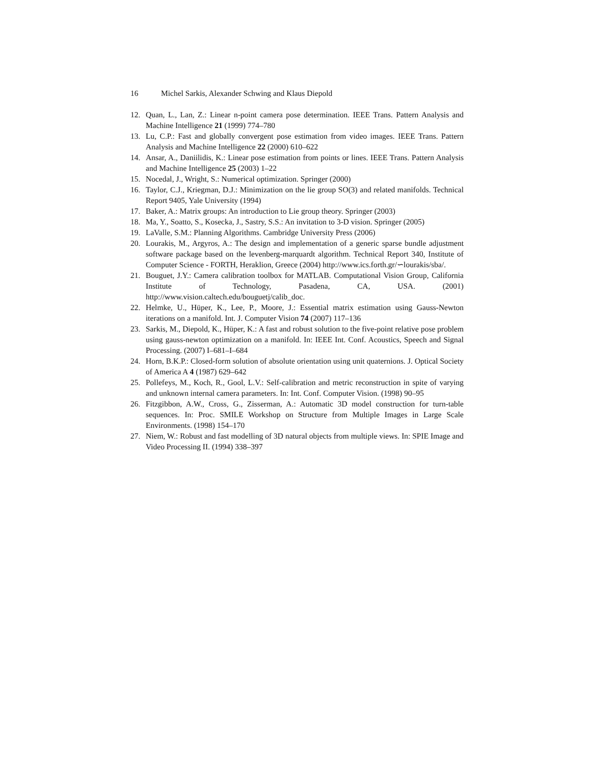16 Michel Sarkis, Alexander Schwing and Klaus Diepold
12. Quan, L., Lan, Z.: Linear n-point camera pose determination. IEEE Trans. Pattern Analysis and Machine Intelligence 21 (1999) 774–780
13. Lu, C.P.: Fast and globally convergent pose estimation from video images. IEEE Trans. Pattern Analysis and Machine Intelligence 22 (2000) 610–622
14. Ansar, A., Daniilidis, K.: Linear pose estimation from points or lines. IEEE Trans. Pattern Analysis and Machine Intelligence 25 (2003) 1–22
15. Nocedal, J., Wright, S.: Numerical optimization. Springer (2000)
16. Taylor, C.J., Kriegman, D.J.: Minimization on the lie group SO(3) and related manifolds. Technical Report 9405, Yale University (1994)
17. Baker, A.: Matrix groups: An introduction to Lie group theory. Springer (2003)
18. Ma, Y., Soatto, S., Kosecka, J., Sastry, S.S.: An invitation to 3-D vision. Springer (2005)
19. LaValle, S.M.: Planning Algorithms. Cambridge University Press (2006)
20. Lourakis, M., Argyros, A.: The design and implementation of a generic sparse bundle adjustment software package based on the levenberg-marquardt algorithm. Technical Report 340, Institute of Computer Science - FORTH, Heraklion, Greece (2004) http://www.ics.forth.gr/∽lourakis/sba/.
21. Bouguet, J.Y.: Camera calibration toolbox for MATLAB. Computational Vision Group, California Institute of Technology, Pasadena, CA, USA. (2001) http://www.vision.caltech.edu/bouguetj/calib_doc.
22. Helmke, U., Hüper, K., Lee, P., Moore, J.: Essential matrix estimation using Gauss-Newton iterations on a manifold. Int. J. Computer Vision 74 (2007) 117–136
23. Sarkis, M., Diepold, K., Hüper, K.: A fast and robust solution to the five-point relative pose problem using gauss-newton optimization on a manifold. In: IEEE Int. Conf. Acoustics, Speech and Signal Processing. (2007) I–681–I–684
24. Horn, B.K.P.: Closed-form solution of absolute orientation using unit quaternions. J. Optical Society of America A 4 (1987) 629–642
25. Pollefeys, M., Koch, R., Gool, L.V.: Self-calibration and metric reconstruction in spite of varying and unknown internal camera parameters. In: Int. Conf. Computer Vision. (1998) 90–95
26. Fitzgibbon, A.W., Cross, G., Zisserman, A.: Automatic 3D model construction for turn-table sequences. In: Proc. SMILE Workshop on Structure from Multiple Images in Large Scale Environments. (1998) 154–170
27. Niem, W.: Robust and fast modelling of 3D natural objects from multiple views. In: SPIE Image and Video Processing II. (1994) 338–397